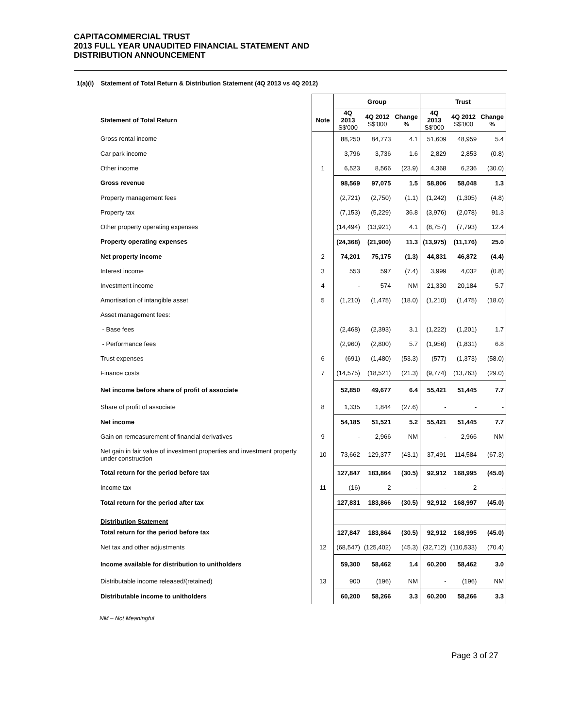CAPITACOMMERCIAL TRUST
2013 FULL YEAR UNAUDITED FINANCIAL STATEMENT AND
DISTRIBUTION ANNOUNCEMENT
1(a)(i) Statement of Total Return & Distribution Statement (4Q 2013 vs 4Q 2012)
| | | Group | | | Trust | | |
| --- | --- | --- | --- | --- | --- | --- | --- |
| Statement of Total Return | Note | 4Q 2013 S$'000 | 4Q 2012 S$'000 | Change % | 4Q 2013 S$'000 | 4Q 2012 S$'000 | Change % |
| Gross rental income | | 88,250 | 84,773 | 4.1 | 51,609 | 48,959 | 5.4 |
| Car park income | | 3,796 | 3,736 | 1.6 | 2,829 | 2,853 | (0.8) |
| Other income | 1 | 6,523 | 8,566 | (23.9) | 4,368 | 6,236 | (30.0) |
| Gross revenue | | 98,569 | 97,075 | 1.5 | 58,806 | 58,048 | 1.3 |
| Property management fees | | (2,721) | (2,750) | (1.1) | (1,242) | (1,305) | (4.8) |
| Property tax | | (7,153) | (5,229) | 36.8 | (3,976) | (2,078) | 91.3 |
| Other property operating expenses | | (14,494) | (13,921) | 4.1 | (8,757) | (7,793) | 12.4 |
| Property operating expenses | | (24,368) | (21,900) | 11.3 | (13,975) | (11,176) | 25.0 |
| Net property income | 2 | 74,201 | 75,175 | (1.3) | 44,831 | 46,872 | (4.4) |
| Interest income | 3 | 553 | 597 | (7.4) | 3,999 | 4,032 | (0.8) |
| Investment income | 4 | - | 574 | NM | 21,330 | 20,184 | 5.7 |
| Amortisation of intangible asset | 5 | (1,210) | (1,475) | (18.0) | (1,210) | (1,475) | (18.0) |
| Asset management fees: | | | | | | | |
| - Base fees | | (2,468) | (2,393) | 3.1 | (1,222) | (1,201) | 1.7 |
| - Performance fees | | (2,960) | (2,800) | 5.7 | (1,956) | (1,831) | 6.8 |
| Trust expenses | 6 | (691) | (1,480) | (53.3) | (577) | (1,373) | (58.0) |
| Finance costs | 7 | (14,575) | (18,521) | (21.3) | (9,774) | (13,763) | (29.0) |
| Net income before share of profit of associate | | 52,850 | 49,677 | 6.4 | 55,421 | 51,445 | 7.7 |
| Share of profit of associate | 8 | 1,335 | 1,844 | (27.6) | - | - | - |
| Net income | | 54,185 | 51,521 | 5.2 | 55,421 | 51,445 | 7.7 |
| Gain on remeasurement of financial derivatives | 9 | - | 2,966 | NM | - | 2,966 | NM |
| Net gain in fair value of investment properties and investment property under construction | 10 | 73,662 | 129,377 | (43.1) | 37,491 | 114,584 | (67.3) |
| Total return for the period before tax | | 127,847 | 183,864 | (30.5) | 92,912 | 168,995 | (45.0) |
| Income tax | 11 | (16) | 2 | - | - | 2 | - |
| Total return for the period after tax | | 127,831 | 183,866 | (30.5) | 92,912 | 168,997 | (45.0) |
| Distribution Statement | | | | | | | |
| Total return for the period before tax | | 127,847 | 183,864 | (30.5) | 92,912 | 168,995 | (45.0) |
| Net tax and other adjustments | 12 | (68,547) | (125,402) | (45.3) | (32,712) | (110,533) | (70.4) |
| Income available for distribution to unitholders | | 59,300 | 58,462 | 1.4 | 60,200 | 58,462 | 3.0 |
| Distributable income released/(retained) | 13 | 900 | (196) | NM | - | (196) | NM |
| Distributable income to unitholders | | 60,200 | 58,266 | 3.3 | 60,200 | 58,266 | 3.3 |
NM – Not Meaningful
Page 3 of 27